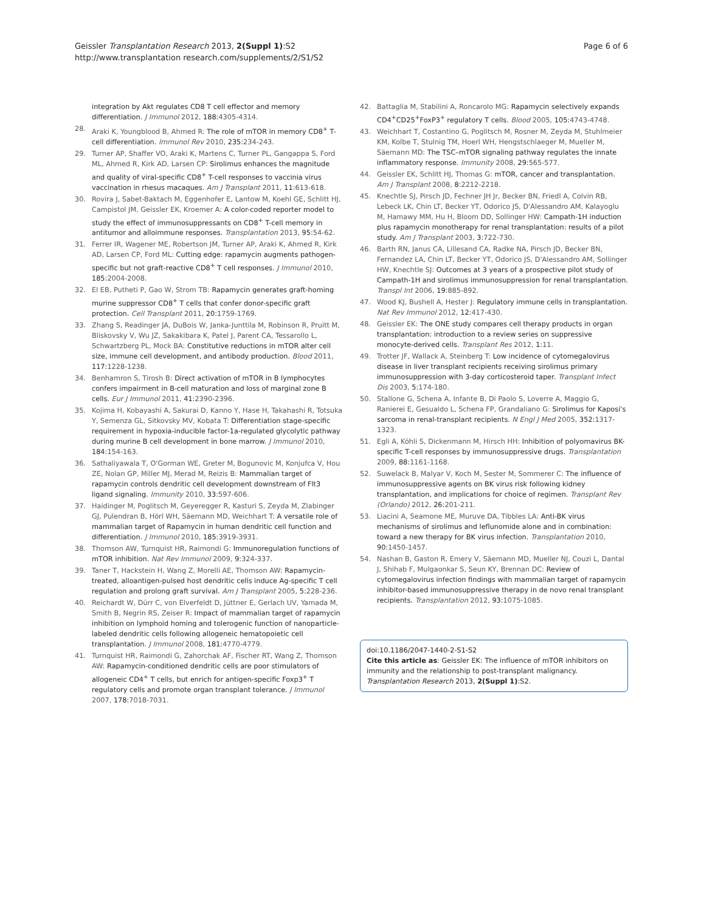Geissler Transplantation Research 2013, 2(Suppl 1):S2
http://www.transplantation research.com/supplements/2/S1/S2
Page 6 of 6
integration by Akt regulates CD8 T cell effector and memory differentiation. J Immunol 2012, 188:4305-4314.
28. Araki K, Youngblood B, Ahmed R: The role of mTOR in memory CD8<sup>+</sup> T-cell differentiation. Immunol Rev 2010, 235:234-243.
29. Turner AP, Shaffer VO, Araki K, Martens C, Turner PL, Gangappa S, Ford ML, Ahmed R, Kirk AD, Larsen CP: Sirolimus enhances the magnitude and quality of viral-specific CD8<sup>+</sup> T-cell responses to vaccinia virus vaccination in rhesus macaques. Am J Transplant 2011, 11:613-618.
30. Rovira J, Sabet-Baktach M, Eggenhofer E, Lantow M, Koehl GE, Schlitt HJ, Campistol JM, Geissler EK, Kroemer A: A color-coded reporter model to study the effect of immunosuppressants on CD8<sup>+</sup> T-cell memory in antitumor and alloimmune responses. Transplantation 2013, 95:54-62.
31. Ferrer IR, Wagener ME, Robertson JM, Turner AP, Araki K, Ahmed R, Kirk AD, Larsen CP, Ford ML: Cutting edge: rapamycin augments pathogen-specific but not graft-reactive CD8<sup>+</sup> T cell responses. J Immunol 2010, 185:2004-2008.
32. El EB, Putheti P, Gao W, Strom TB: Rapamycin generates graft-homing murine suppressor CD8<sup>+</sup> T cells that confer donor-specific graft protection. Cell Transplant 2011, 20:1759-1769.
33. Zhang S, Readinger JA, DuBois W, Janka-Junttila M, Robinson R, Pruitt M, Bliskovsky V, Wu JZ, Sakakibara K, Patel J, Parent CA, Tessarollo L, Schwartzberg PL, Mock BA: Constitutive reductions in mTOR alter cell size, immune cell development, and antibody production. Blood 2011, 117:1228-1238.
34. Benhamron S, Tirosh B: Direct activation of mTOR in B lymphocytes confers impairment in B-cell maturation and loss of marginal zone B cells. Eur J Immunol 2011, 41:2390-2396.
35. Kojima H, Kobayashi A, Sakurai D, Kanno Y, Hase H, Takahashi R, Totsuka Y, Semenza GL, Sitkovsky MV, Kobata T: Differentiation stage-specific requirement in hypoxia-inducible factor-1a-regulated glycolytic pathway during murine B cell development in bone marrow. J Immunol 2010, 184:154-163.
36. Sathaliyawala T, O'Gorman WE, Greter M, Bogunovic M, Konjufca V, Hou ZE, Nolan GP, Miller MJ, Merad M, Reizis B: Mammalian target of rapamycin controls dendritic cell development downstream of Flt3 ligand signaling. Immunity 2010, 33:597-606.
37. Haidinger M, Poglitsch M, Geyeregger R, Kasturi S, Zeyda M, Zlabinger GJ, Pulendran B, Hörl WH, Säemann MD, Weichhart T: A versatile role of mammalian target of Rapamycin in human dendritic cell function and differentiation. J Immunol 2010, 185:3919-3931.
38. Thomson AW, Turnquist HR, Raimondi G: Immunoregulation functions of mTOR inhibition. Nat Rev Immunol 2009, 9:324-337.
39. Taner T, Hackstein H, Wang Z, Morelli AE, Thomson AW: Rapamycin-treated, alloantigen-pulsed host dendritic cells induce Ag-specific T cell regulation and prolong graft survival. Am J Transplant 2005, 5:228-236.
40. Reichardt W, Dürr C, von Elverfeldt D, Jüttner E, Gerlach UV, Yamada M, Smith B, Negrin RS, Zeiser R: Impact of mammalian target of rapamycin inhibition on lymphoid homing and tolerogenic function of nanoparticle-labeled dendritic cells following allogeneic hematopoietic cell transplantation. J Immunol 2008, 181:4770-4779.
41. Turnquist HR, Raimondi G, Zahorchak AF, Fischer RT, Wang Z, Thomson AW: Rapamycin-conditioned dendritic cells are poor stimulators of allogeneic CD4<sup>+</sup> T cells, but enrich for antigen-specific Foxp3<sup>+</sup> T regulatory cells and promote organ transplant tolerance. J Immunol 2007, 178:7018-7031.
42. Battaglia M, Stabilini A, Roncarolo MG: Rapamycin selectively expands CD4<sup>+</sup>CD25<sup>+</sup>FoxP3<sup>+</sup> regulatory T cells. Blood 2005, 105:4743-4748.
43. Weichhart T, Costantino G, Poglitsch M, Rosner M, Zeyda M, Stuhlmeier KM, Kolbe T, Stulnig TM, Hoerl WH, Hengstschlaeger M, Mueller M, Säemann MD: The TSC–mTOR signaling pathway regulates the innate inflammatory response. Immunity 2008, 29:565-577.
44. Geissler EK, Schlitt HJ, Thomas G: mTOR, cancer and transplantation. Am J Transplant 2008, 8:2212-2218.
45. Knechtle SJ, Pirsch JD, Fechner JH Jr, Becker BN, Friedl A, Colvin RB, Lebeck LK, Chin LT, Becker YT, Odorico JS, D'Alessandro AM, Kalayoglu M, Hamawy MM, Hu H, Bloom DD, Sollinger HW: Campath-1H induction plus rapamycin monotherapy for renal transplantation: results of a pilot study. Am J Transplant 2003, 3:722-730.
46. Barth RN, Janus CA, Lillesand CA, Radke NA, Pirsch JD, Becker BN, Fernandez LA, Chin LT, Becker YT, Odorico JS, D'Alessandro AM, Sollinger HW, Knechtle SJ: Outcomes at 3 years of a prospective pilot study of Campath-1H and sirolimus immunosuppression for renal transplantation. Transpl Int 2006, 19:885-892.
47. Wood KJ, Bushell A, Hester J: Regulatory immune cells in transplantation. Nat Rev Immunol 2012, 12:417-430.
48. Geissler EK: The ONE study compares cell therapy products in organ transplantation: introduction to a review series on suppressive monocyte-derived cells. Transplant Res 2012, 1:11.
49. Trotter JF, Wallack A, Steinberg T: Low incidence of cytomegalovirus disease in liver transplant recipients receiving sirolimus primary immunosuppression with 3-day corticosteroid taper. Transplant Infect Dis 2003, 5:174-180.
50. Stallone G, Schena A, Infante B, Di Paolo S, Loverre A, Maggio G, Ranierei E, Gesualdo L, Schena FP, Grandaliano G: Sirolimus for Kaposi's sarcoma in renal-transplant recipients. N Engl J Med 2005, 352:1317-1323.
51. Egli A, Köhli S, Dickenmann M, Hirsch HH: Inhibition of polyomavirus BK-specific T-cell responses by immunosuppressive drugs. Transplantation 2009, 88:1161-1168.
52. Suwelack B, Malyar V, Koch M, Sester M, Sommerer C: The influence of immunosuppressive agents on BK virus risk following kidney transplantation, and implications for choice of regimen. Transplant Rev (Orlando) 2012, 26:201-211.
53. Liacini A, Seamone ME, Muruve DA, Tibbles LA: Anti-BK virus mechanisms of sirolimus and leflunomide alone and in combination: toward a new therapy for BK virus infection. Transplantation 2010, 90:1450-1457.
54. Nashan B, Gaston R, Emery V, Säemann MD, Mueller NJ, Couzi L, Dantal J, Shihab F, Mulgaonkar S, Seun KY, Brennan DC: Review of cytomegalovirus infection findings with mammalian target of rapamycin inhibitor-based immunosuppressive therapy in de novo renal transplant recipients. Transplantation 2012, 93:1075-1085.
doi:10.1186/2047-1440-2-S1-S2
Cite this article as: Geissler EK: The influence of mTOR inhibitors on immunity and the relationship to post-transplant malignancy. Transplantation Research 2013, 2(Suppl 1):S2.